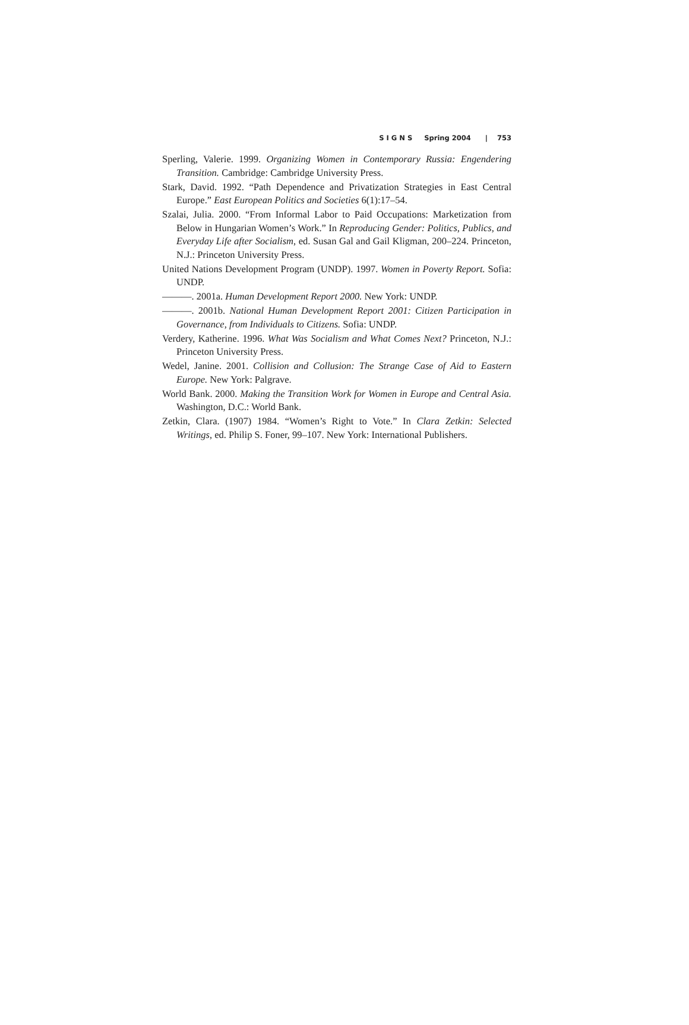S I G N S Spring 2004 | 753
Sperling, Valerie. 1999. Organizing Women in Contemporary Russia: Engendering Transition. Cambridge: Cambridge University Press.
Stark, David. 1992. “Path Dependence and Privatization Strategies in East Central Europe.” East European Politics and Societies 6(1):17–54.
Szalai, Julia. 2000. “From Informal Labor to Paid Occupations: Marketization from Below in Hungarian Women’s Work.” In Reproducing Gender: Politics, Publics, and Everyday Life after Socialism, ed. Susan Gal and Gail Kligman, 200–224. Princeton, N.J.: Princeton University Press.
United Nations Development Program (UNDP). 1997. Women in Poverty Report. Sofia: UNDP.
———. 2001a. Human Development Report 2000. New York: UNDP.
———. 2001b. National Human Development Report 2001: Citizen Participation in Governance, from Individuals to Citizens. Sofia: UNDP.
Verdery, Katherine. 1996. What Was Socialism and What Comes Next? Princeton, N.J.: Princeton University Press.
Wedel, Janine. 2001. Collision and Collusion: The Strange Case of Aid to Eastern Europe. New York: Palgrave.
World Bank. 2000. Making the Transition Work for Women in Europe and Central Asia. Washington, D.C.: World Bank.
Zetkin, Clara. (1907) 1984. “Women’s Right to Vote.” In Clara Zetkin: Selected Writings, ed. Philip S. Foner, 99–107. New York: International Publishers.